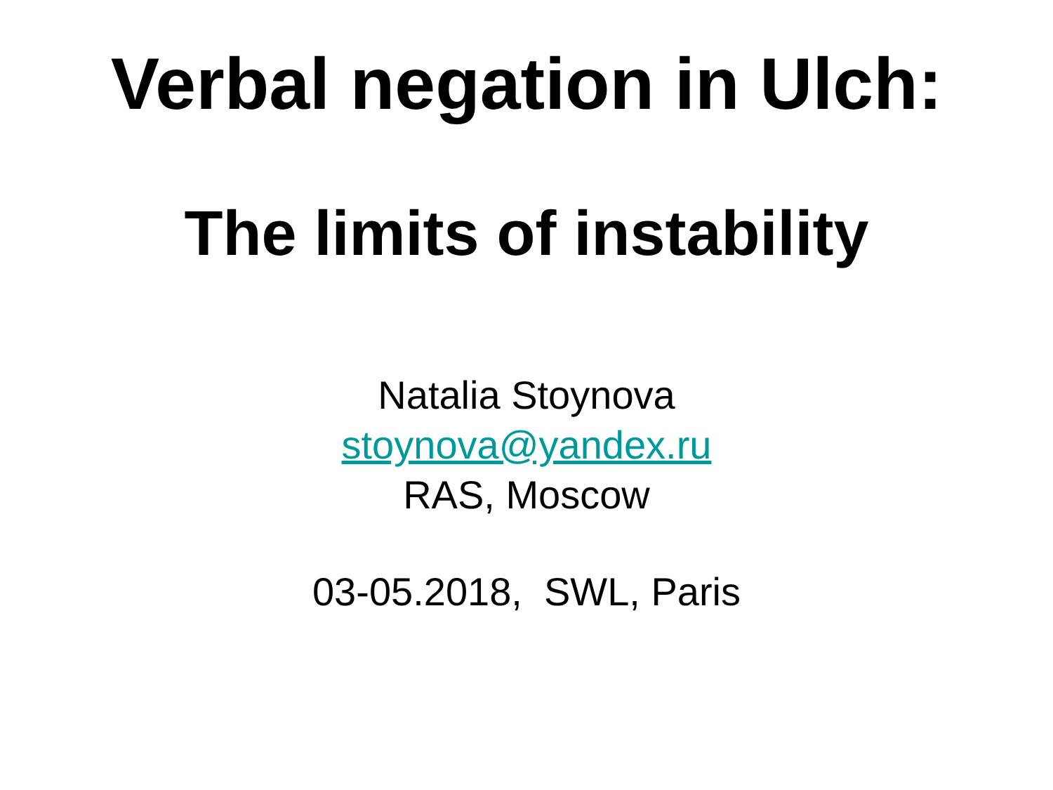Verbal negation in Ulch:
The limits of instability
Natalia Stoynova
stoynova@yandex.ru
RAS, Moscow
03-05.2018, SWL, Paris